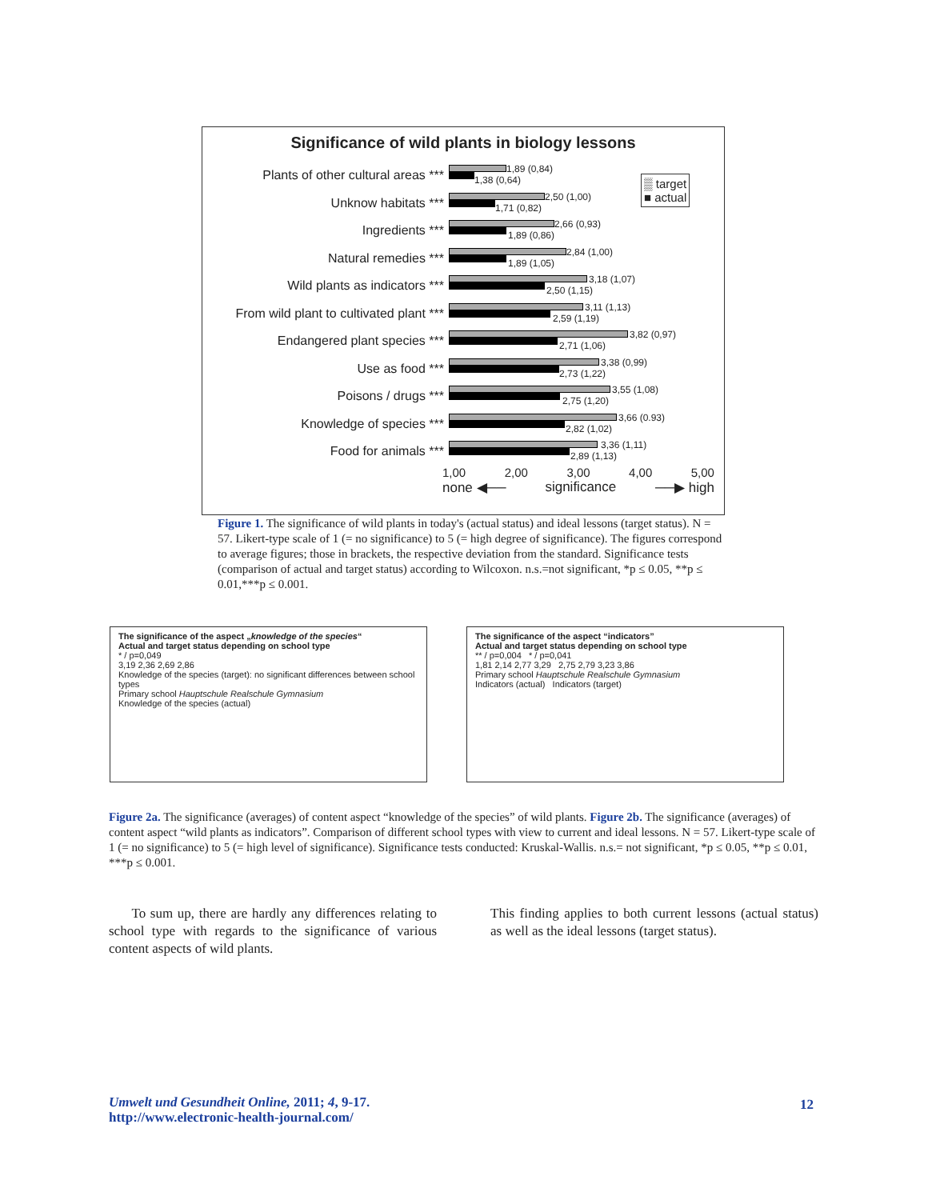Significance of wild plants in biology lessons
▒ target
■ actual
Plants of other cultural areas ***
1,89 (0,84)
1,38 (0,64)
Unknow habitats ***
2,50 (1,00)
1,71 (0,82)
Ingredients ***
2,66 (0,93)
1,89 (0,86)
Natural remedies ***
2,84 (1,00)
1,89 (1,05)
Wild plants as indicators ***
3,18 (1,07)
2,50 (1,15)
From wild plant to cultivated plant ***
3,11 (1,13)
2,59 (1,19)
Endangered plant species ***
3,82 (0,97)
2,71 (1,06)
Use as food ***
3,38 (0,99)
2,73 (1,22)
Poisons / drugs ***
3,55 (1,08)
2,75 (1,20)
Knowledge of species ***
3,66 (0.93)
2,82 (1,02)
Food for animals ***
3,36 (1,11)
2,89 (1,13)
1,00 2,00 3,00 4,00 5,00
none ◀── significance ──▶ high
Figure 1. The significance of wild plants in today's (actual status) and ideal lessons (target status). N = 57. Likert-type scale of 1 (= no significance) to 5 (= high degree of significance). The figures correspond to average figures; those in brackets, the respective deviation from the standard. Significance tests (comparison of actual and target status) according to Wilcoxon. n.s.=not significant, *p ≤ 0.05, **p ≤ 0.01,***p ≤ 0.001.
The significance of the aspect „knowledge of the species“
Actual and target status depending on school type
* / p=0,049
3,19 2,36 2,69 2,86
Knowledge of the species (target): no significant differences between school types
Primary school Hauptschule Realschule Gymnasium
Knowledge of the species (actual)
The significance of the aspect “indicators”
Actual and target status depending on school type
** / p=0,004 * / p=0,041
1,81 2,14 2,77 3,29 2,75 2,79 3,23 3,86
Primary school Hauptschule Realschule Gymnasium
Indicators (actual) Indicators (target)
Figure 2a. The significance (averages) of content aspect “knowledge of the species” of wild plants. Figure 2b. The significance (averages) of content aspect “wild plants as indicators”. Comparison of different school types with view to current and ideal lessons. N = 57. Likert-type scale of 1 (= no significance) to 5 (= high level of significance). Significance tests conducted: Kruskal-Wallis. n.s.= not significant, *p ≤ 0.05, **p ≤ 0.01, ***p ≤ 0.001.
To sum up, there are hardly any differences relating to school type with regards to the significance of various content aspects of wild plants.
This finding applies to both current lessons (actual status) as well as the ideal lessons (target status).
Umwelt und Gesundheit Online, 2011; 4, 9-17.
http://www.electronic-health-journal.com/
12